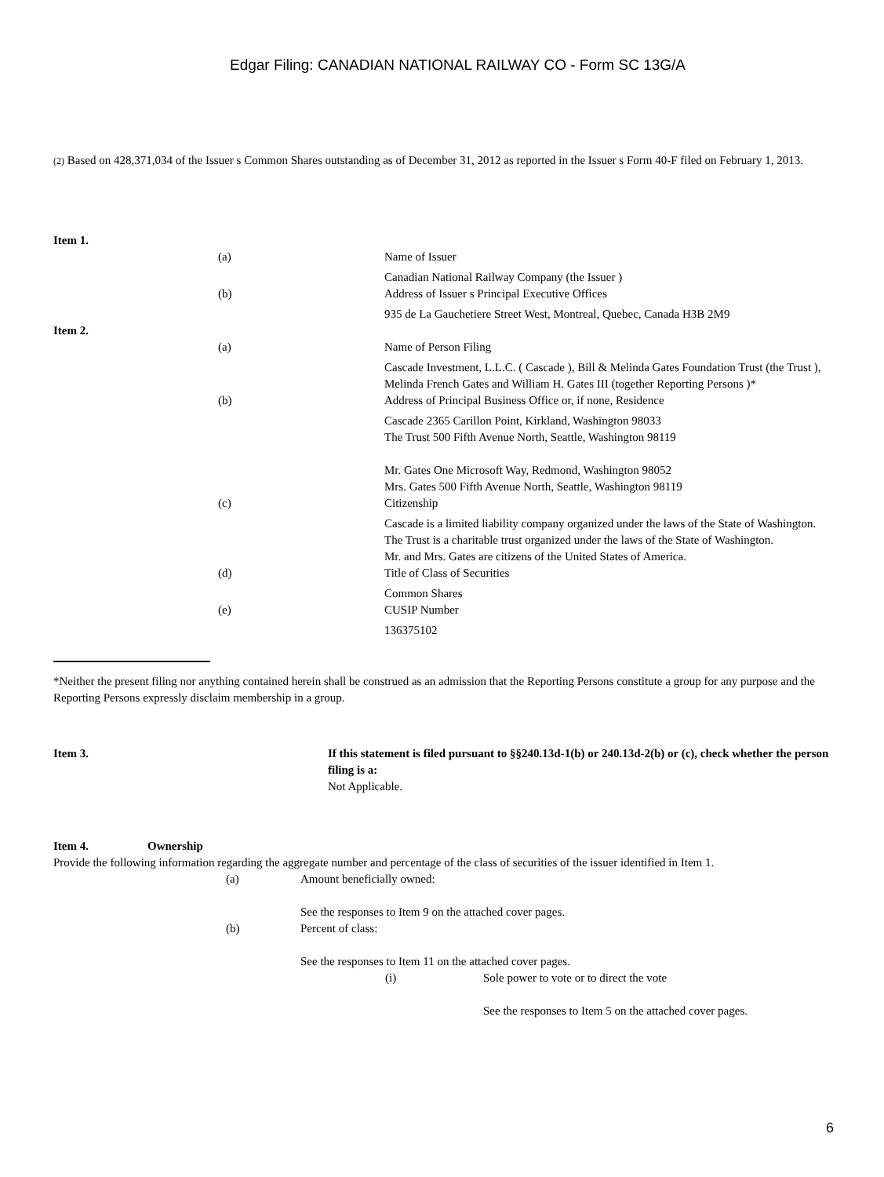Edgar Filing: CANADIAN NATIONAL RAILWAY CO - Form SC 13G/A
(2) Based on 428,371,034 of the Issuer s Common Shares outstanding as of December 31, 2012 as reported in the Issuer s Form 40-F filed on February 1, 2013.
Item 1.
(a) Name of Issuer
Canadian National Railway Company (the Issuer )
(b) Address of Issuer s Principal Executive Offices
935 de La Gauchetiere Street West, Montreal, Quebec, Canada H3B 2M9
Item 2.
(a) Name of Person Filing
Cascade Investment, L.L.C. ( Cascade ), Bill & Melinda Gates Foundation Trust (the Trust ), Melinda French Gates and William H. Gates III (together Reporting Persons )*
(b) Address of Principal Business Office or, if none, Residence
Cascade 2365 Carillon Point, Kirkland, Washington 98033
The Trust 500 Fifth Avenue North, Seattle, Washington 98119
Mr. Gates One Microsoft Way, Redmond, Washington 98052
Mrs. Gates 500 Fifth Avenue North, Seattle, Washington 98119
(c) Citizenship
Cascade is a limited liability company organized under the laws of the State of Washington.
The Trust is a charitable trust organized under the laws of the State of Washington.
Mr. and Mrs. Gates are citizens of the United States of America.
(d) Title of Class of Securities
Common Shares
(e) CUSIP Number
136375102
*Neither the present filing nor anything contained herein shall be construed as an admission that the Reporting Persons constitute a group for any purpose and the Reporting Persons expressly disclaim membership in a group.
Item 3. If this statement is filed pursuant to §§240.13d-1(b) or 240.13d-2(b) or (c), check whether the person filing is a:
Not Applicable.
Item 4. Ownership
Provide the following information regarding the aggregate number and percentage of the class of securities of the issuer identified in Item 1.
(a) Amount beneficially owned:
See the responses to Item 9 on the attached cover pages.
(b) Percent of class:
See the responses to Item 11 on the attached cover pages.
(i) Sole power to vote or to direct the vote
See the responses to Item 5 on the attached cover pages.
6